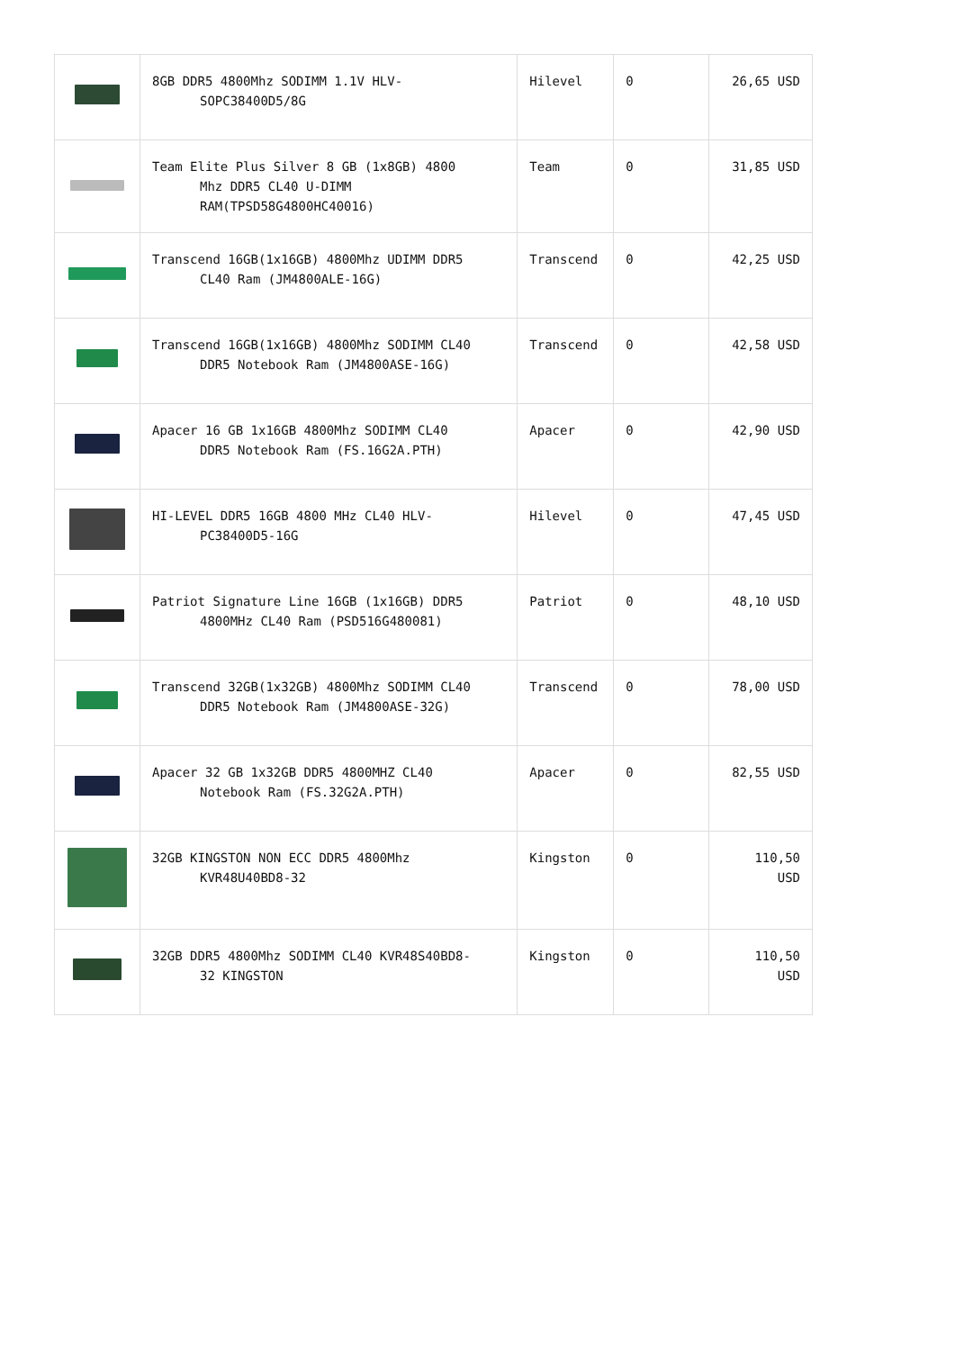| | 8GB DDR5 4800Mhz SODIMM 1.1V HLV- SOPC38400D5/8G | Hilevel | 0 | 26,65 USD |
| | Team Elite Plus Silver 8 GB (1x8GB) 4800 Mhz DDR5 CL40 U-DIMM RAM(TPSD58G4800HC40016) | Team | 0 | 31,85 USD |
| | Transcend 16GB(1x16GB) 4800Mhz UDIMM DDR5 CL40 Ram (JM4800ALE-16G) | Transcend | 0 | 42,25 USD |
| | Transcend 16GB(1x16GB) 4800Mhz SODIMM CL40 DDR5 Notebook Ram (JM4800ASE-16G) | Transcend | 0 | 42,58 USD |
| | Apacer 16 GB 1x16GB 4800Mhz SODIMM CL40 DDR5 Notebook Ram (FS.16G2A.PTH) | Apacer | 0 | 42,90 USD |
| | HI-LEVEL DDR5 16GB 4800 MHz CL40 HLV- PC38400D5-16G | Hilevel | 0 | 47,45 USD |
| | Patriot Signature Line 16GB (1x16GB) DDR5 4800MHz CL40 Ram (PSD516G480081) | Patriot | 0 | 48,10 USD |
| | Transcend 32GB(1x32GB) 4800Mhz SODIMM CL40 DDR5 Notebook Ram (JM4800ASE-32G) | Transcend | 0 | 78,00 USD |
| | Apacer 32 GB 1x32GB DDR5 4800MHZ CL40 Notebook Ram (FS.32G2A.PTH) | Apacer | 0 | 82,55 USD |
| | 32GB KINGSTON NON ECC DDR5 4800Mhz KVR48U40BD8-32 | Kingston | 0 | 110,50 USD |
| | 32GB DDR5 4800Mhz SODIMM CL40 KVR48S40BD8- 32 KINGSTON | Kingston | 0 | 110,50 USD |